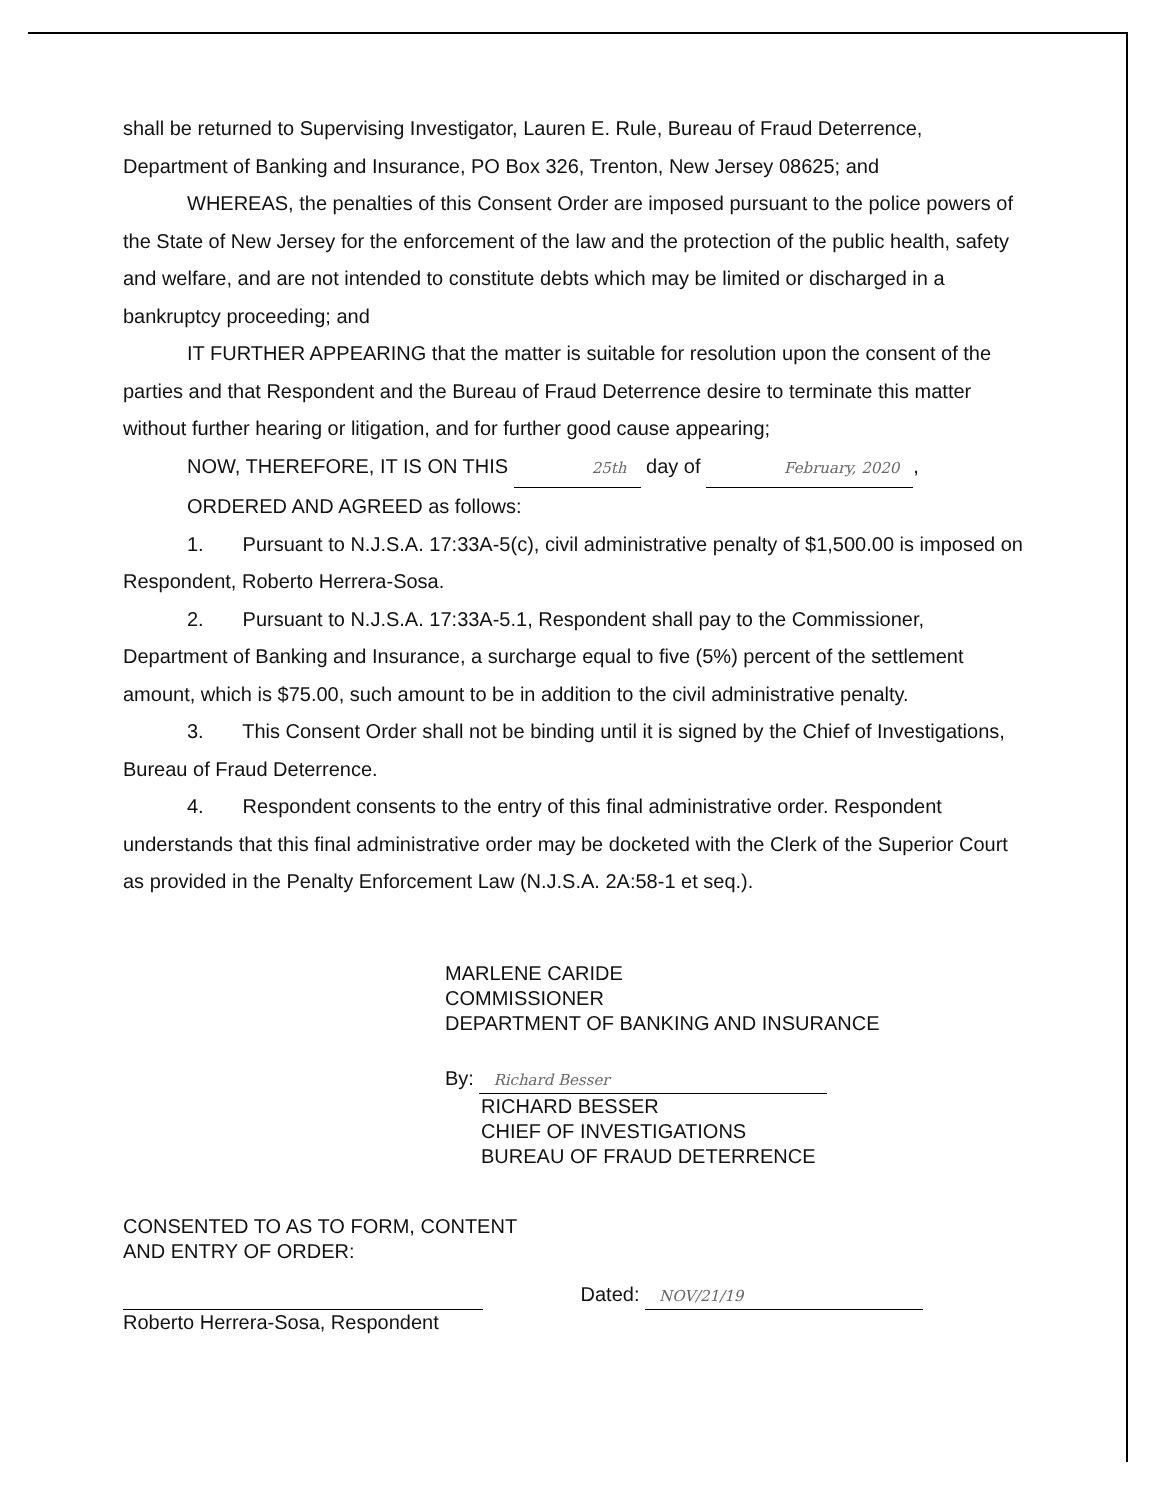shall be returned to Supervising Investigator, Lauren E. Rule, Bureau of Fraud Deterrence, Department of Banking and Insurance, PO Box 326, Trenton, New Jersey 08625; and
WHEREAS, the penalties of this Consent Order are imposed pursuant to the police powers of the State of New Jersey for the enforcement of the law and the protection of the public health, safety and welfare, and are not intended to constitute debts which may be limited or discharged in a bankruptcy proceeding; and
IT FURTHER APPEARING that the matter is suitable for resolution upon the consent of the parties and that Respondent and the Bureau of Fraud Deterrence desire to terminate this matter without further hearing or litigation, and for further good cause appearing;
NOW, THEREFORE, IT IS ON THIS 25th day of February, 2020,
ORDERED AND AGREED as follows:
1. Pursuant to N.J.S.A. 17:33A-5(c), civil administrative penalty of $1,500.00 is imposed on Respondent, Roberto Herrera-Sosa.
2. Pursuant to N.J.S.A. 17:33A-5.1, Respondent shall pay to the Commissioner, Department of Banking and Insurance, a surcharge equal to five (5%) percent of the settlement amount, which is $75.00, such amount to be in addition to the civil administrative penalty.
3. This Consent Order shall not be binding until it is signed by the Chief of Investigations, Bureau of Fraud Deterrence.
4. Respondent consents to the entry of this final administrative order. Respondent understands that this final administrative order may be docketed with the Clerk of the Superior Court as provided in the Penalty Enforcement Law (N.J.S.A. 2A:58-1 et seq.).
MARLENE CARIDE
COMMISSIONER
DEPARTMENT OF BANKING AND INSURANCE
By: Richard Besser
RICHARD BESSER
CHIEF OF INVESTIGATIONS
BUREAU OF FRAUD DETERRENCE
CONSENTED TO AS TO FORM, CONTENT
AND ENTRY OF ORDER:
Roberto Herrera-Sosa, Respondent
Dated: NOV/21/19